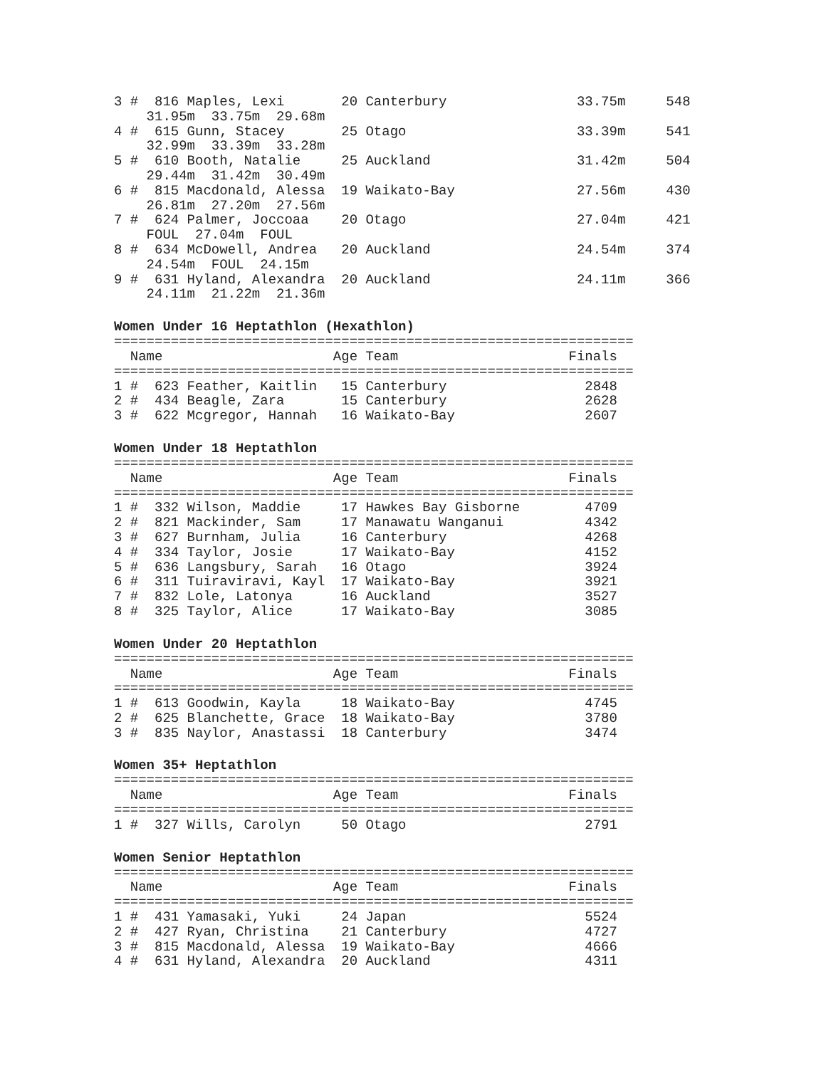3 #  816 Maples, Lexi       20 Canterbury                33.75m     548
    31.95m  33.75m  29.68m
4 #  615 Gunn, Stacey       25 Otago                     33.39m     541
    32.99m  33.39m  33.28m
5 #  610 Booth, Natalie     25 Auckland                  31.42m     504
    29.44m  31.42m  30.49m
6 #  815 Macdonald, Alessa  19 Waikato-Bay               27.56m     430
    26.81m  27.20m  27.56m
7 #  624 Palmer, Joccoaa    20 Otago                     27.04m     421
    FOUL  27.04m  FOUL
8 #  634 McDowell, Andrea   20 Auckland                  24.54m     374
    24.54m  FOUL  24.15m
9 #  631 Hyland, Alexandra  20 Auckland                  24.11m     366
    24.11m  21.22m  21.36m
Women Under 16 Heptathlon (Hexathlon)
================================================================
  Name                     Age Team                     Finals
================================================================
1 #  623 Feather, Kaitlin   15 Canterbury                 2848
2 #  434 Beagle, Zara       15 Canterbury                 2628
3 #  622 Mcgregor, Hannah   16 Waikato-Bay                2607
Women Under 18 Heptathlon
================================================================
  Name                     Age Team                     Finals
================================================================
1 #  332 Wilson, Maddie     17 Hawkes Bay Gisborne        4709
2 #  821 Mackinder, Sam     17 Manawatu Wanganui          4342
3 #  627 Burnham, Julia     16 Canterbury                 4268
4 #  334 Taylor, Josie      17 Waikato-Bay                4152
5 #  636 Langsbury, Sarah   16 Otago                      3924
6 #  311 Tuiraviravi, Kayl  17 Waikato-Bay                3921
7 #  832 Lole, Latonya      16 Auckland                   3527
8 #  325 Taylor, Alice      17 Waikato-Bay                3085
Women Under 20 Heptathlon
================================================================
  Name                     Age Team                     Finals
================================================================
1 #  613 Goodwin, Kayla     18 Waikato-Bay                4745
2 #  625 Blanchette, Grace  18 Waikato-Bay                3780
3 #  835 Naylor, Anastassi  18 Canterbury                 3474
Women 35+ Heptathlon
================================================================
  Name                     Age Team                     Finals
================================================================
1 #  327 Wills, Carolyn     50 Otago                      2791
Women Senior Heptathlon
================================================================
  Name                     Age Team                     Finals
================================================================
1 #  431 Yamasaki, Yuki     24 Japan                      5524
2 #  427 Ryan, Christina    21 Canterbury                 4727
3 #  815 Macdonald, Alessa  19 Waikato-Bay                4666
4 #  631 Hyland, Alexandra  20 Auckland                   4311